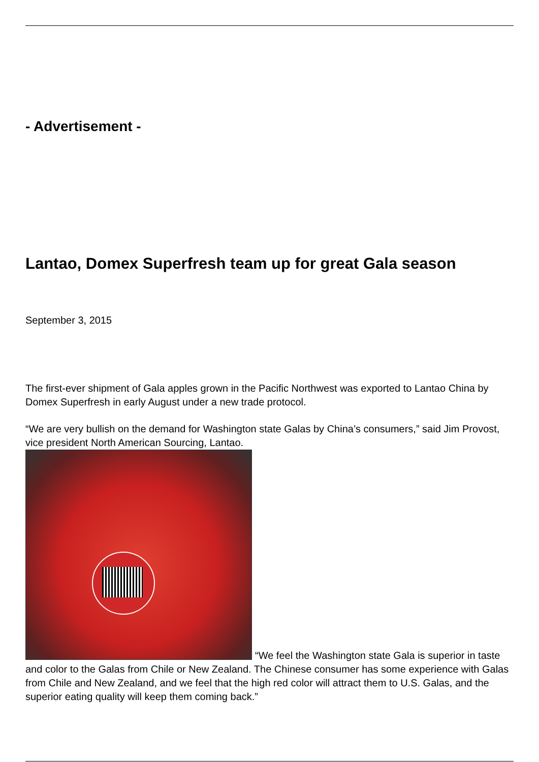- Advertisement -
Lantao, Domex Superfresh team up for great Gala season
September 3, 2015
The first-ever shipment of Gala apples grown in the Pacific Northwest was exported to Lantao China by Domex Superfresh in early August under a new trade protocol.
“We are very bullish on the demand for Washington state Galas by China’s consumers,” said Jim Provost, vice president North American Sourcing, Lantao.
“We feel the Washington state Gala is superior in taste and color to the Galas from Chile or New Zealand. The Chinese consumer has some experience with Galas from Chile and New Zealand, and we feel that the high red color will attract them to U.S. Galas, and the superior eating quality will keep them coming back.”